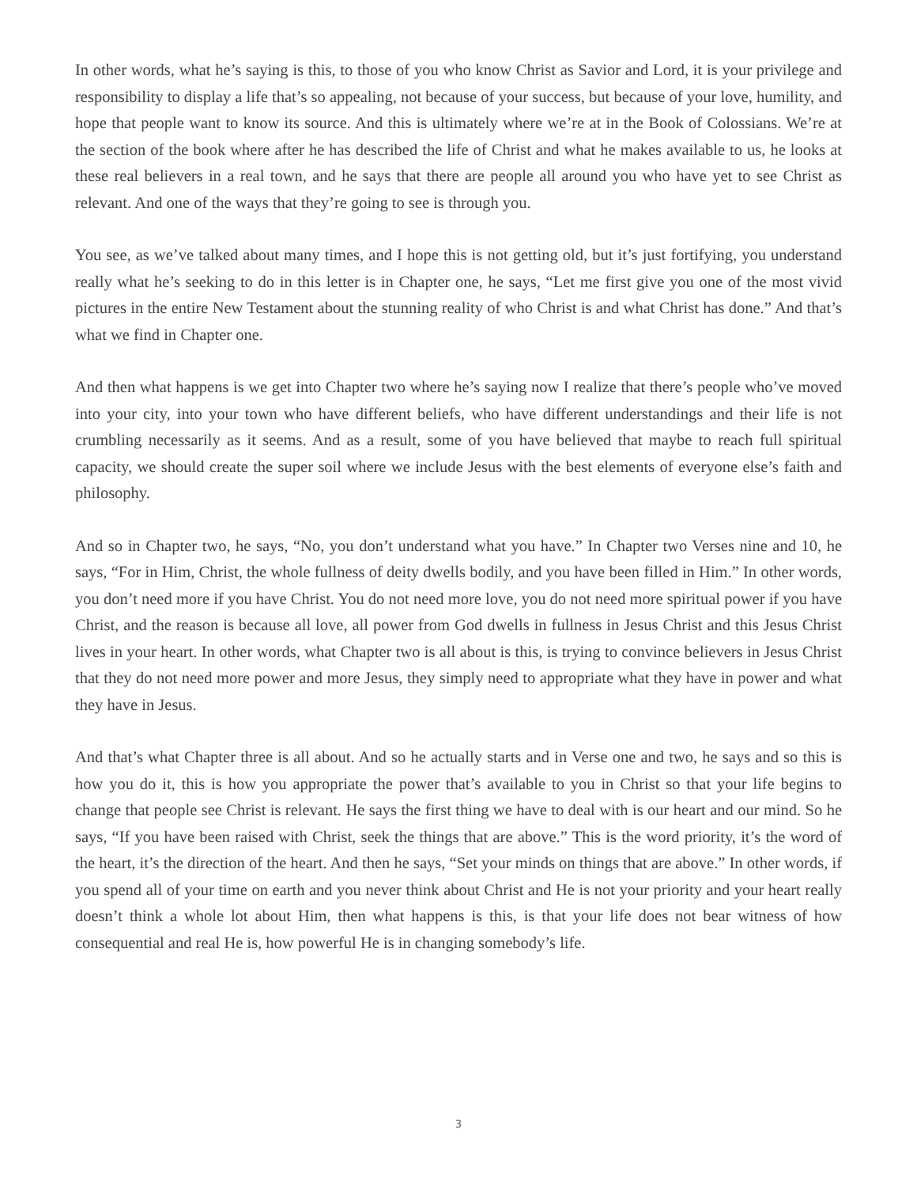In other words, what he’s saying is this, to those of you who know Christ as Savior and Lord, it is your privilege and responsibility to display a life that’s so appealing, not because of your success, but because of your love, humility, and hope that people want to know its source. And this is ultimately where we’re at in the Book of Colossians. We’re at the section of the book where after he has described the life of Christ and what he makes available to us, he looks at these real believers in a real town, and he says that there are people all around you who have yet to see Christ as relevant. And one of the ways that they’re going to see is through you.
You see, as we’ve talked about many times, and I hope this is not getting old, but it’s just fortifying, you understand really what he’s seeking to do in this letter is in Chapter one, he says, “Let me first give you one of the most vivid pictures in the entire New Testament about the stunning reality of who Christ is and what Christ has done.” And that’s what we find in Chapter one.
And then what happens is we get into Chapter two where he’s saying now I realize that there’s people who’ve moved into your city, into your town who have different beliefs, who have different understandings and their life is not crumbling necessarily as it seems. And as a result, some of you have believed that maybe to reach full spiritual capacity, we should create the super soil where we include Jesus with the best elements of everyone else’s faith and philosophy.
And so in Chapter two, he says, “No, you don’t understand what you have.” In Chapter two Verses nine and 10, he says, “For in Him, Christ, the whole fullness of deity dwells bodily, and you have been filled in Him.” In other words, you don’t need more if you have Christ. You do not need more love, you do not need more spiritual power if you have Christ, and the reason is because all love, all power from God dwells in fullness in Jesus Christ and this Jesus Christ lives in your heart. In other words, what Chapter two is all about is this, is trying to convince believers in Jesus Christ that they do not need more power and more Jesus, they simply need to appropriate what they have in power and what they have in Jesus.
And that’s what Chapter three is all about. And so he actually starts and in Verse one and two, he says and so this is how you do it, this is how you appropriate the power that’s available to you in Christ so that your life begins to change that people see Christ is relevant. He says the first thing we have to deal with is our heart and our mind. So he says, “If you have been raised with Christ, seek the things that are above.” This is the word priority, it’s the word of the heart, it’s the direction of the heart. And then he says, “Set your minds on things that are above.” In other words, if you spend all of your time on earth and you never think about Christ and He is not your priority and your heart really doesn’t think a whole lot about Him, then what happens is this, is that your life does not bear witness of how consequential and real He is, how powerful He is in changing somebody’s life.
3